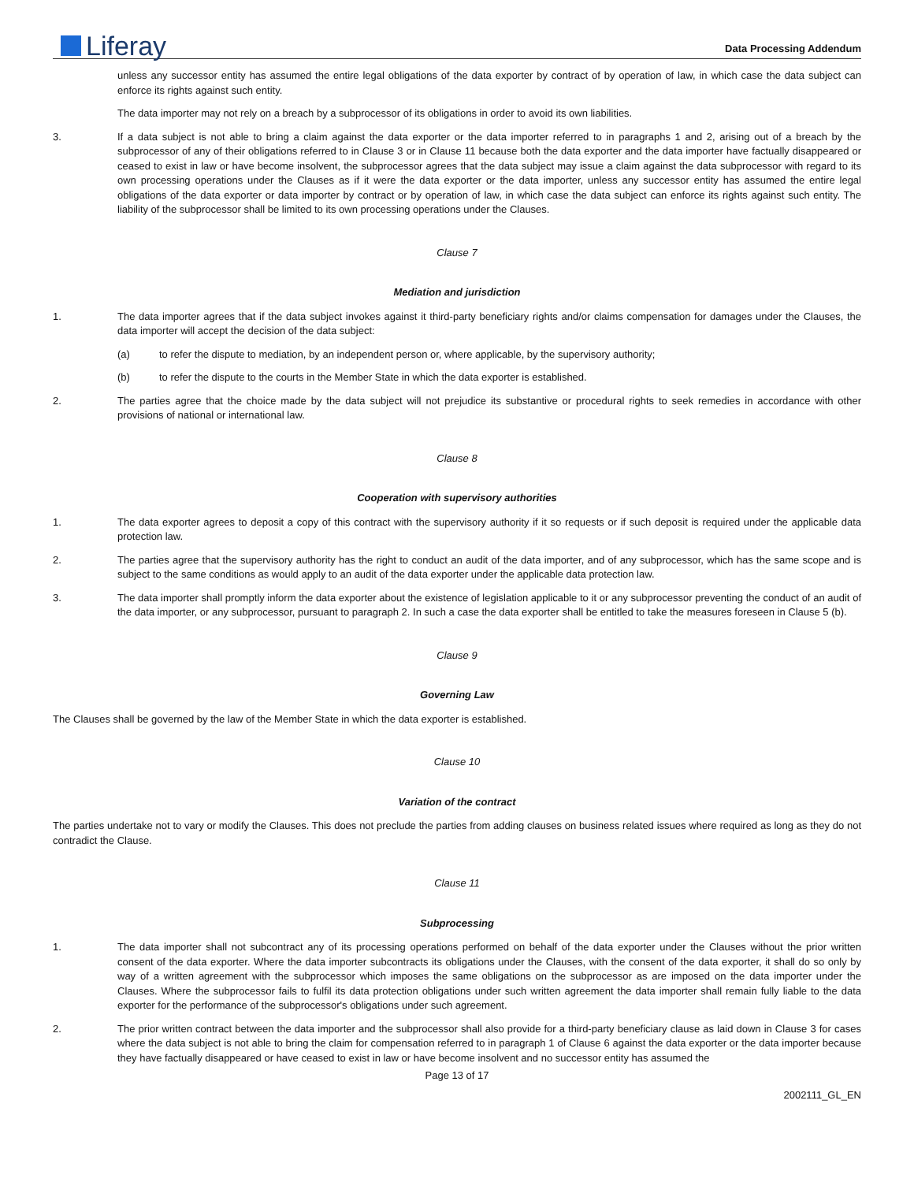Liferay
Data Processing Addendum
unless any successor entity has assumed the entire legal obligations of the data exporter by contract of by operation of law, in which case the data subject can enforce its rights against such entity.
The data importer may not rely on a breach by a subprocessor of its obligations in order to avoid its own liabilities.
3. If a data subject is not able to bring a claim against the data exporter or the data importer referred to in paragraphs 1 and 2, arising out of a breach by the subprocessor of any of their obligations referred to in Clause 3 or in Clause 11 because both the data exporter and the data importer have factually disappeared or ceased to exist in law or have become insolvent, the subprocessor agrees that the data subject may issue a claim against the data subprocessor with regard to its own processing operations under the Clauses as if it were the data exporter or the data importer, unless any successor entity has assumed the entire legal obligations of the data exporter or data importer by contract or by operation of law, in which case the data subject can enforce its rights against such entity. The liability of the subprocessor shall be limited to its own processing operations under the Clauses.
Clause 7
Mediation and jurisdiction
1. The data importer agrees that if the data subject invokes against it third-party beneficiary rights and/or claims compensation for damages under the Clauses, the data importer will accept the decision of the data subject:
(a) to refer the dispute to mediation, by an independent person or, where applicable, by the supervisory authority;
(b) to refer the dispute to the courts in the Member State in which the data exporter is established.
2. The parties agree that the choice made by the data subject will not prejudice its substantive or procedural rights to seek remedies in accordance with other provisions of national or international law.
Clause 8
Cooperation with supervisory authorities
1. The data exporter agrees to deposit a copy of this contract with the supervisory authority if it so requests or if such deposit is required under the applicable data protection law.
2. The parties agree that the supervisory authority has the right to conduct an audit of the data importer, and of any subprocessor, which has the same scope and is subject to the same conditions as would apply to an audit of the data exporter under the applicable data protection law.
3. The data importer shall promptly inform the data exporter about the existence of legislation applicable to it or any subprocessor preventing the conduct of an audit of the data importer, or any subprocessor, pursuant to paragraph 2. In such a case the data exporter shall be entitled to take the measures foreseen in Clause 5 (b).
Clause 9
Governing Law
The Clauses shall be governed by the law of the Member State in which the data exporter is established.
Clause 10
Variation of the contract
The parties undertake not to vary or modify the Clauses. This does not preclude the parties from adding clauses on business related issues where required as long as they do not contradict the Clause.
Clause 11
Subprocessing
1. The data importer shall not subcontract any of its processing operations performed on behalf of the data exporter under the Clauses without the prior written consent of the data exporter. Where the data importer subcontracts its obligations under the Clauses, with the consent of the data exporter, it shall do so only by way of a written agreement with the subprocessor which imposes the same obligations on the subprocessor as are imposed on the data importer under the Clauses. Where the subprocessor fails to fulfil its data protection obligations under such written agreement the data importer shall remain fully liable to the data exporter for the performance of the subprocessor's obligations under such agreement.
2. The prior written contract between the data importer and the subprocessor shall also provide for a third-party beneficiary clause as laid down in Clause 3 for cases where the data subject is not able to bring the claim for compensation referred to in paragraph 1 of Clause 6 against the data exporter or the data importer because they have factually disappeared or have ceased to exist in law or have become insolvent and no successor entity has assumed the
Page 13 of 17
2002111_GL_EN